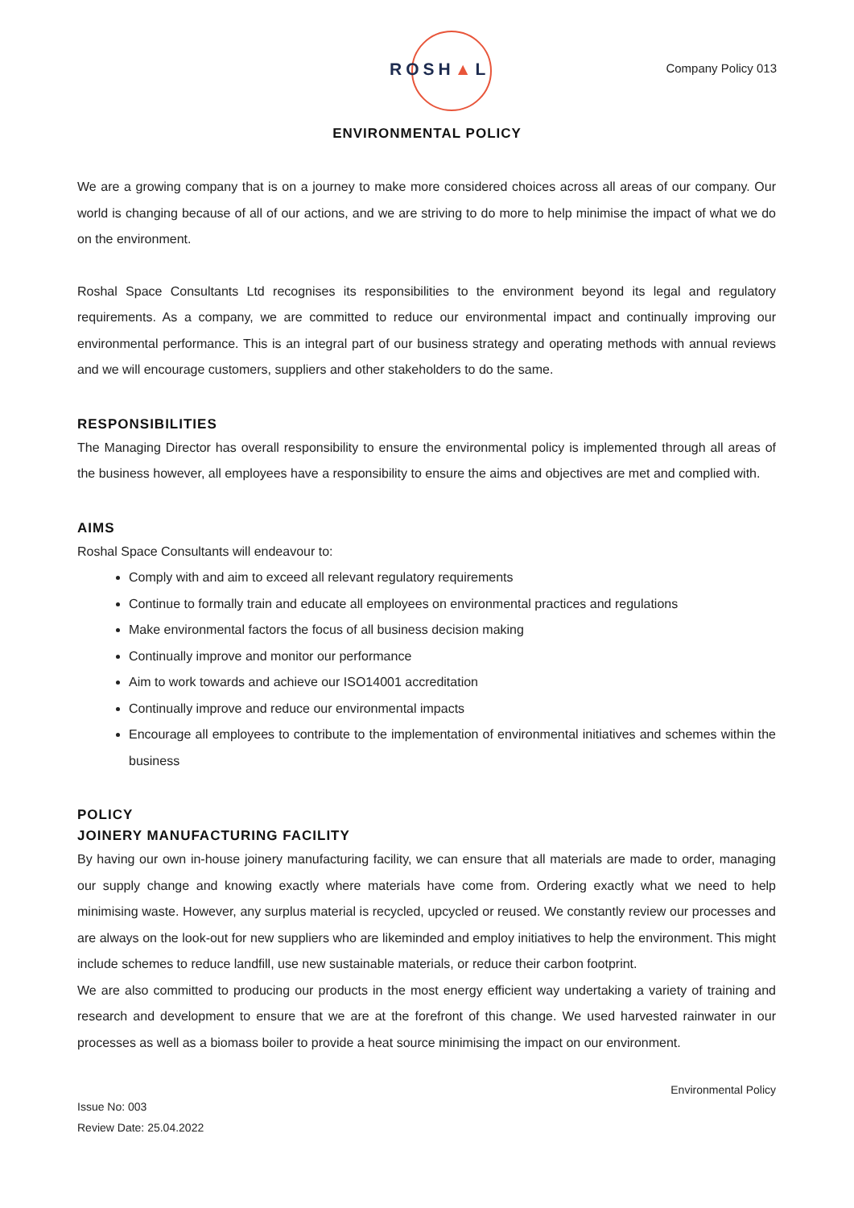ROSH▲L Company Policy 013
ENVIRONMENTAL POLICY
We are a growing company that is on a journey to make more considered choices across all areas of our company. Our world is changing because of all of our actions, and we are striving to do more to help minimise the impact of what we do on the environment.
Roshal Space Consultants Ltd recognises its responsibilities to the environment beyond its legal and regulatory requirements. As a company, we are committed to reduce our environmental impact and continually improving our environmental performance. This is an integral part of our business strategy and operating methods with annual reviews and we will encourage customers, suppliers and other stakeholders to do the same.
RESPONSIBILITIES
The Managing Director has overall responsibility to ensure the environmental policy is implemented through all areas of the business however, all employees have a responsibility to ensure the aims and objectives are met and complied with.
AIMS
Roshal Space Consultants will endeavour to:
Comply with and aim to exceed all relevant regulatory requirements
Continue to formally train and educate all employees on environmental practices and regulations
Make environmental factors the focus of all business decision making
Continually improve and monitor our performance
Aim to work towards and achieve our ISO14001 accreditation
Continually improve and reduce our environmental impacts
Encourage all employees to contribute to the implementation of environmental initiatives and schemes within the business
POLICY
JOINERY MANUFACTURING FACILITY
By having our own in-house joinery manufacturing facility, we can ensure that all materials are made to order, managing our supply change and knowing exactly where materials have come from. Ordering exactly what we need to help minimising waste. However, any surplus material is recycled, upcycled or reused. We constantly review our processes and are always on the look-out for new suppliers who are likeminded and employ initiatives to help the environment. This might include schemes to reduce landfill, use new sustainable materials, or reduce their carbon footprint.
We are also committed to producing our products in the most energy efficient way undertaking a variety of training and research and development to ensure that we are at the forefront of this change. We used harvested rainwater in our processes as well as a biomass boiler to provide a heat source minimising the impact on our environment.
Environmental Policy
Issue No: 003
Review Date: 25.04.2022